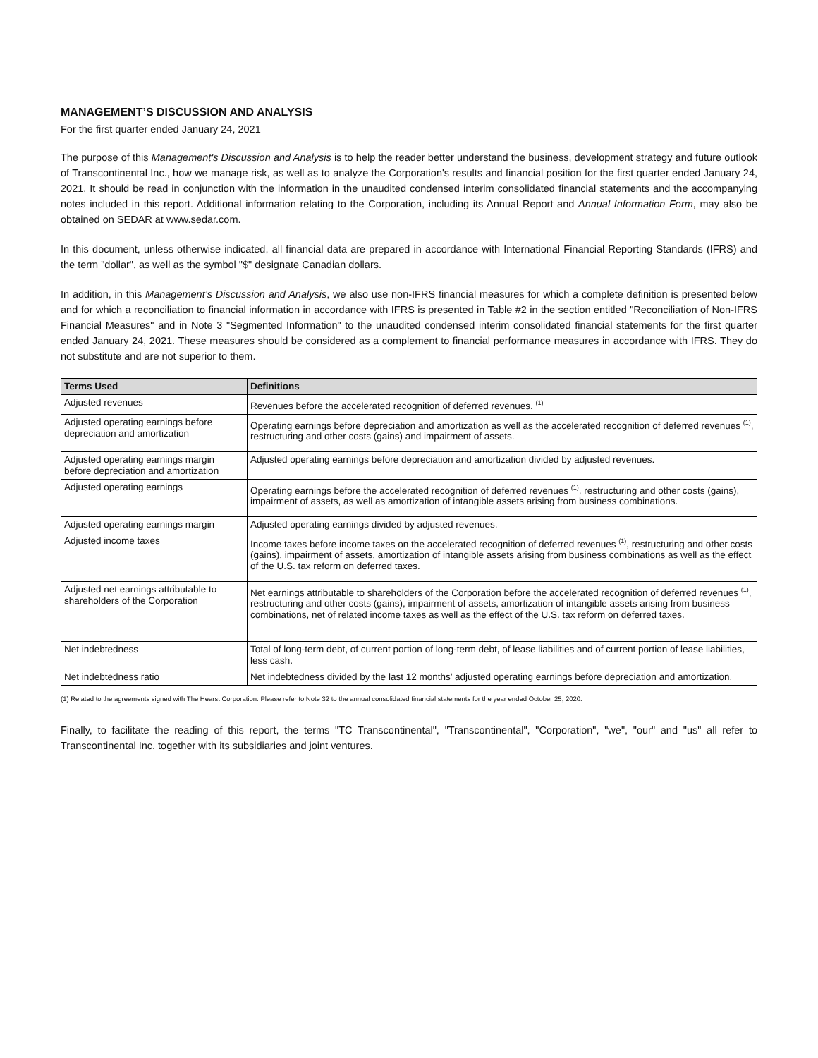MANAGEMENT’S DISCUSSION AND ANALYSIS
For the first quarter ended January 24, 2021
The purpose of this Management's Discussion and Analysis is to help the reader better understand the business, development strategy and future outlook of Transcontinental Inc., how we manage risk, as well as to analyze the Corporation's results and financial position for the first quarter ended January 24, 2021. It should be read in conjunction with the information in the unaudited condensed interim consolidated financial statements and the accompanying notes included in this report. Additional information relating to the Corporation, including its Annual Report and Annual Information Form, may also be obtained on SEDAR at www.sedar.com.
In this document, unless otherwise indicated, all financial data are prepared in accordance with International Financial Reporting Standards (IFRS) and the term "dollar", as well as the symbol "$" designate Canadian dollars.
In addition, in this Management’s Discussion and Analysis, we also use non-IFRS financial measures for which a complete definition is presented below and for which a reconciliation to financial information in accordance with IFRS is presented in Table #2 in the section entitled "Reconciliation of Non-IFRS Financial Measures" and in Note 3 "Segmented Information" to the unaudited condensed interim consolidated financial statements for the first quarter ended January 24, 2021. These measures should be considered as a complement to financial performance measures in accordance with IFRS. They do not substitute and are not superior to them.
| Terms Used | Definitions |
| --- | --- |
| Adjusted revenues | Revenues before the accelerated recognition of deferred revenues. <sup>(1)</sup> |
| Adjusted operating earnings before depreciation and amortization | Operating earnings before depreciation and amortization as well as the accelerated recognition of deferred revenues <sup>(1)</sup>, restructuring and other costs (gains) and impairment of assets. |
| Adjusted operating earnings margin before depreciation and amortization | Adjusted operating earnings before depreciation and amortization divided by adjusted revenues. |
| Adjusted operating earnings | Operating earnings before the accelerated recognition of deferred revenues <sup>(1)</sup>, restructuring and other costs (gains), impairment of assets, as well as amortization of intangible assets arising from business combinations. |
| Adjusted operating earnings margin | Adjusted operating earnings divided by adjusted revenues. |
| Adjusted income taxes | Income taxes before income taxes on the accelerated recognition of deferred revenues <sup>(1)</sup>, restructuring and other costs (gains), impairment of assets, amortization of intangible assets arising from business combinations as well as the effect of the U.S. tax reform on deferred taxes. |
| Adjusted net earnings attributable to shareholders of the Corporation | Net earnings attributable to shareholders of the Corporation before the accelerated recognition of deferred revenues <sup>(1)</sup>, restructuring and other costs (gains), impairment of assets, amortization of intangible assets arising from business combinations, net of related income taxes as well as the effect of the U.S. tax reform on deferred taxes. |
| Net indebtedness | Total of long-term debt, of current portion of long-term debt, of lease liabilities and of current portion of lease liabilities, less cash. |
| Net indebtedness ratio | Net indebtedness divided by the last 12 months’ adjusted operating earnings before depreciation and amortization. |
(1) Related to the agreements signed with The Hearst Corporation. Please refer to Note 32 to the annual consolidated financial statements for the year ended October 25, 2020.
Finally, to facilitate the reading of this report, the terms "TC Transcontinental", "Transcontinental", "Corporation", "we", "our" and "us" all refer to Transcontinental Inc. together with its subsidiaries and joint ventures.